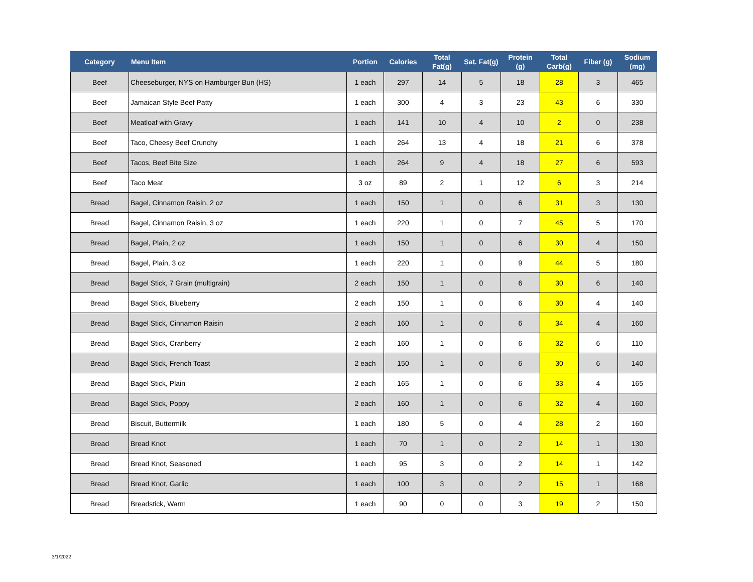| Category | Menu Item | Portion | Calories | Total Fat(g) | Sat. Fat(g) | Protein (g) | Total Carb(g) | Fiber (g) | Sodium (mg) |
| --- | --- | --- | --- | --- | --- | --- | --- | --- | --- |
| Beef | Cheeseburger, NYS on Hamburger Bun (HS) | 1 each | 297 | 14 | 5 | 18 | 28 | 3 | 465 |
| Beef | Jamaican Style Beef Patty | 1 each | 300 | 4 | 3 | 23 | 43 | 6 | 330 |
| Beef | Meatloaf with Gravy | 1 each | 141 | 10 | 4 | 10 | 2 | 0 | 238 |
| Beef | Taco, Cheesy Beef Crunchy | 1 each | 264 | 13 | 4 | 18 | 21 | 6 | 378 |
| Beef | Tacos, Beef Bite Size | 1 each | 264 | 9 | 4 | 18 | 27 | 6 | 593 |
| Beef | Taco Meat | 3 oz | 89 | 2 | 1 | 12 | 6 | 3 | 214 |
| Bread | Bagel, Cinnamon Raisin, 2 oz | 1 each | 150 | 1 | 0 | 6 | 31 | 3 | 130 |
| Bread | Bagel, Cinnamon Raisin, 3 oz | 1 each | 220 | 1 | 0 | 7 | 45 | 5 | 170 |
| Bread | Bagel, Plain, 2 oz | 1 each | 150 | 1 | 0 | 6 | 30 | 4 | 150 |
| Bread | Bagel, Plain, 3 oz | 1 each | 220 | 1 | 0 | 9 | 44 | 5 | 180 |
| Bread | Bagel Stick, 7 Grain (multigrain) | 2 each | 150 | 1 | 0 | 6 | 30 | 6 | 140 |
| Bread | Bagel Stick, Blueberry | 2 each | 150 | 1 | 0 | 6 | 30 | 4 | 140 |
| Bread | Bagel Stick, Cinnamon Raisin | 2 each | 160 | 1 | 0 | 6 | 34 | 4 | 160 |
| Bread | Bagel Stick, Cranberry | 2 each | 160 | 1 | 0 | 6 | 32 | 6 | 110 |
| Bread | Bagel Stick, French Toast | 2 each | 150 | 1 | 0 | 6 | 30 | 6 | 140 |
| Bread | Bagel Stick, Plain | 2 each | 165 | 1 | 0 | 6 | 33 | 4 | 165 |
| Bread | Bagel Stick, Poppy | 2 each | 160 | 1 | 0 | 6 | 32 | 4 | 160 |
| Bread | Biscuit, Buttermilk | 1 each | 180 | 5 | 0 | 4 | 28 | 2 | 160 |
| Bread | Bread Knot | 1 each | 70 | 1 | 0 | 2 | 14 | 1 | 130 |
| Bread | Bread Knot, Seasoned | 1 each | 95 | 3 | 0 | 2 | 14 | 1 | 142 |
| Bread | Bread Knot, Garlic | 1 each | 100 | 3 | 0 | 2 | 15 | 1 | 168 |
| Bread | Breadstick, Warm | 1 each | 90 | 0 | 0 | 3 | 19 | 2 | 150 |
3/1/2022